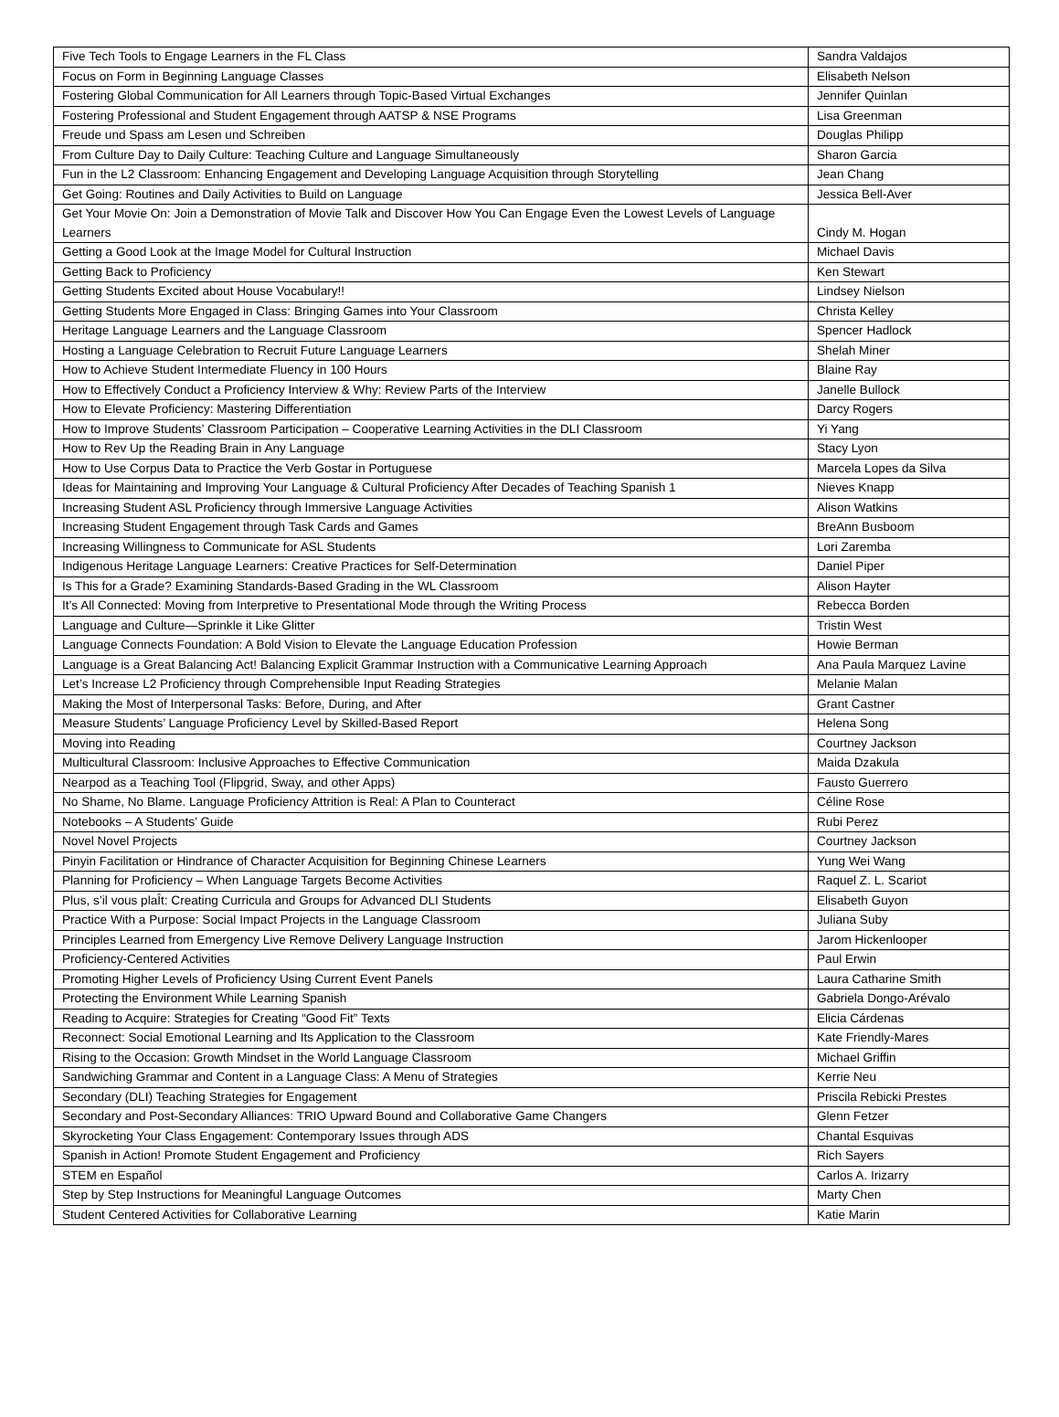| Five Tech Tools to Engage Learners in the FL Class | Sandra Valdajos |
| Focus on Form in Beginning Language Classes | Elisabeth Nelson |
| Fostering Global Communication for All Learners through Topic-Based Virtual Exchanges | Jennifer Quinlan |
| Fostering Professional and Student Engagement through AATSP & NSE Programs | Lisa Greenman |
| Freude und Spass am Lesen und Schreiben | Douglas Philipp |
| From Culture Day to Daily Culture: Teaching Culture and Language Simultaneously | Sharon Garcia |
| Fun in the L2 Classroom: Enhancing Engagement and Developing Language Acquisition through Storytelling | Jean Chang |
| Get Going: Routines and Daily Activities to Build on Language | Jessica Bell-Aver |
| Get Your Movie On: Join a Demonstration of Movie Talk and Discover How You Can Engage Even the Lowest Levels of Language Learners | Cindy M. Hogan |
| Getting a Good Look at the Image Model for Cultural Instruction | Michael Davis |
| Getting Back to Proficiency | Ken Stewart |
| Getting Students Excited about House Vocabulary!! | Lindsey Nielson |
| Getting Students More Engaged in Class: Bringing Games into Your Classroom | Christa Kelley |
| Heritage Language Learners and the Language Classroom | Spencer Hadlock |
| Hosting a Language Celebration to Recruit Future Language Learners | Shelah Miner |
| How to Achieve Student Intermediate Fluency in 100 Hours | Blaine Ray |
| How to Effectively Conduct a Proficiency Interview & Why: Review Parts of the Interview | Janelle Bullock |
| How to Elevate Proficiency: Mastering Differentiation | Darcy Rogers |
| How to Improve Students’ Classroom Participation – Cooperative Learning Activities in the DLI Classroom | Yi Yang |
| How to Rev Up the Reading Brain in Any Language | Stacy Lyon |
| How to Use Corpus Data to Practice the Verb Gostar in Portuguese | Marcela Lopes da Silva |
| Ideas for Maintaining and Improving Your Language & Cultural Proficiency After Decades of Teaching Spanish 1 | Nieves Knapp |
| Increasing Student ASL Proficiency through Immersive Language Activities | Alison Watkins |
| Increasing Student Engagement through Task Cards and Games | BreAnn Busboom |
| Increasing Willingness to Communicate for ASL Students | Lori Zaremba |
| Indigenous Heritage Language Learners: Creative Practices for Self-Determination | Daniel Piper |
| Is This for a Grade? Examining Standards-Based Grading in the WL Classroom | Alison Hayter |
| It’s All Connected: Moving from Interpretive to Presentational Mode through the Writing Process | Rebecca Borden |
| Language and Culture—Sprinkle it Like Glitter | Tristin West |
| Language Connects Foundation: A Bold Vision to Elevate the Language Education Profession | Howie Berman |
| Language is a Great Balancing Act! Balancing Explicit Grammar Instruction with a Communicative Learning Approach | Ana Paula Marquez Lavine |
| Let’s Increase L2 Proficiency through Comprehensible Input Reading Strategies | Melanie Malan |
| Making the Most of Interpersonal Tasks: Before, During, and After | Grant Castner |
| Measure Students’ Language Proficiency Level by Skilled-Based Report | Helena Song |
| Moving into Reading | Courtney Jackson |
| Multicultural Classroom: Inclusive Approaches to Effective Communication | Maida Dzakula |
| Nearpod as a Teaching Tool (Flipgrid, Sway, and other Apps) | Fausto Guerrero |
| No Shame, No Blame. Language Proficiency Attrition is Real: A Plan to Counteract | Céline Rose |
| Notebooks – A Students’ Guide | Rubi Perez |
| Novel Novel Projects | Courtney Jackson |
| Pinyin Facilitation or Hindrance of Character Acquisition for Beginning Chinese Learners | Yung Wei Wang |
| Planning for Proficiency – When Language Targets Become Activities | Raquel Z. L. Scariot |
| Plus, s’il vous plaÎt: Creating Curricula and Groups for Advanced DLI Students | Elisabeth Guyon |
| Practice With a Purpose: Social Impact Projects in the Language Classroom | Juliana Suby |
| Principles Learned from Emergency Live Remove Delivery Language Instruction | Jarom Hickenlooper |
| Proficiency-Centered Activities | Paul Erwin |
| Promoting Higher Levels of Proficiency Using Current Event Panels | Laura Catharine Smith |
| Protecting the Environment While Learning Spanish | Gabriela Dongo-Arévalo |
| Reading to Acquire: Strategies for Creating “Good Fit” Texts | Elicia Cárdenas |
| Reconnect: Social Emotional Learning and Its Application to the Classroom | Kate Friendly-Mares |
| Rising to the Occasion: Growth Mindset in the World Language Classroom | Michael Griffin |
| Sandwiching Grammar and Content in a Language Class: A Menu of Strategies | Kerrie Neu |
| Secondary (DLI) Teaching Strategies for Engagement | Priscila Rebicki Prestes |
| Secondary and Post-Secondary Alliances: TRIO Upward Bound and Collaborative Game Changers | Glenn Fetzer |
| Skyrocketing Your Class Engagement: Contemporary Issues through ADS | Chantal Esquivas |
| Spanish in Action! Promote Student Engagement and Proficiency | Rich Sayers |
| STEM en Español | Carlos A. Irizarry |
| Step by Step Instructions for Meaningful Language Outcomes | Marty Chen |
| Student Centered Activities for Collaborative Learning | Katie Marin |